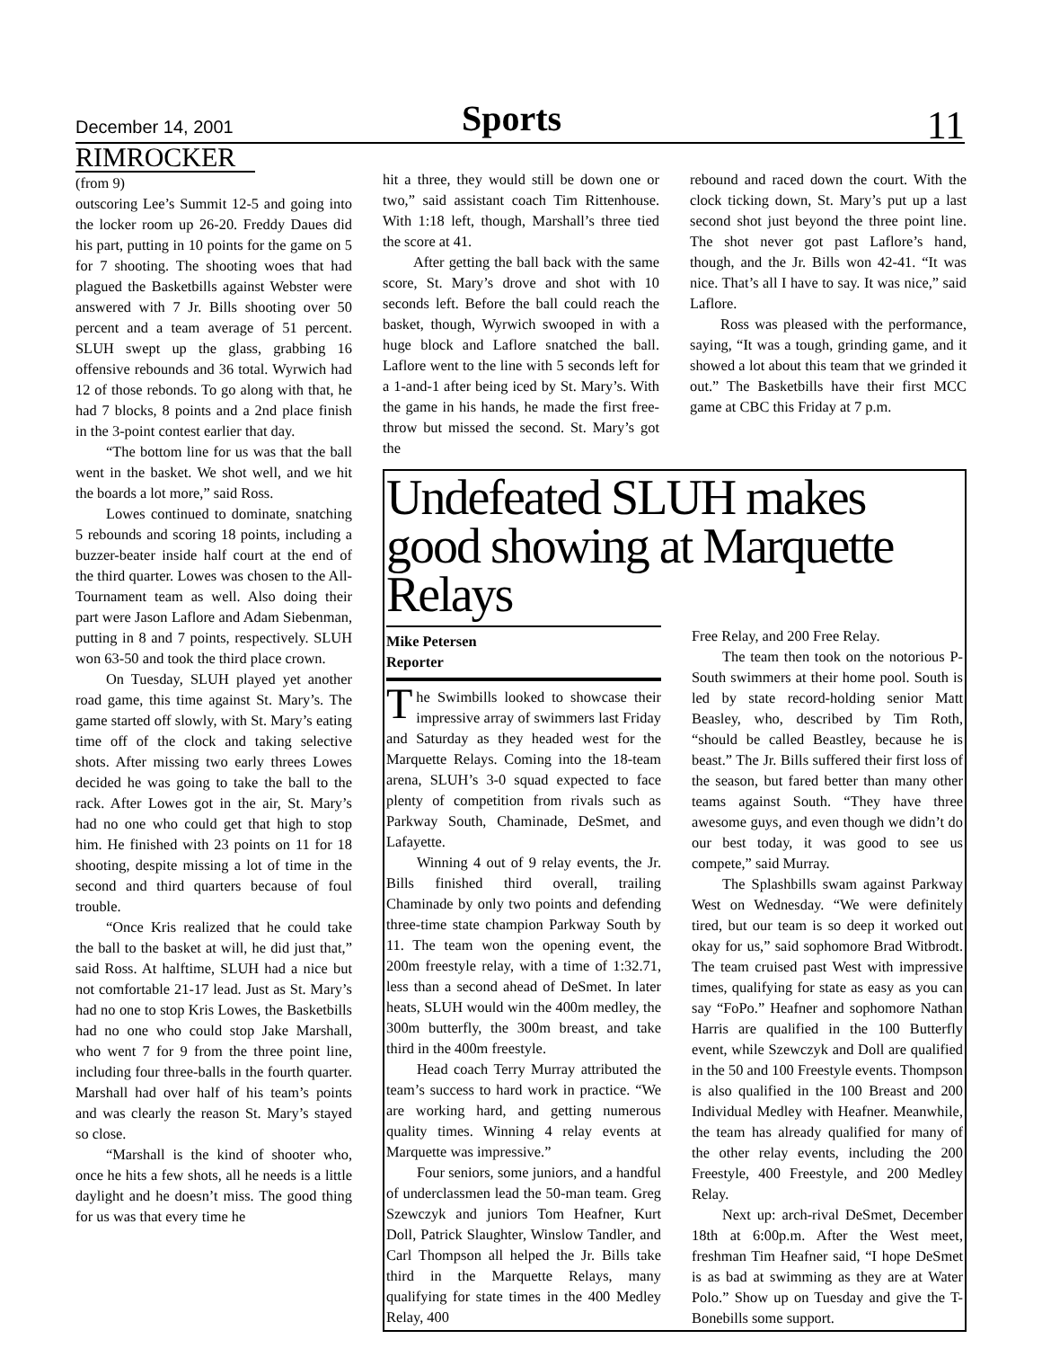December 14, 2001 Sports 11
RIMROCKER
(from 9)
outscoring Lee’s Summit 12-5 and going into the locker room up 26-20. Freddy Daues did his part, putting in 10 points for the game on 5 for 7 shooting. The shooting woes that had plagued the Basketbills against Webster were answered with 7 Jr. Bills shooting over 50 percent and a team average of 51 percent. SLUH swept up the glass, grabbing 16 offensive rebounds and 36 total. Wyrwich had 12 of those rebonds. To go along with that, he had 7 blocks, 8 points and a 2nd place finish in the 3-point contest earlier that day.
“The bottom line for us was that the ball went in the basket. We shot well, and we hit the boards a lot more,” said Ross.
Lowes continued to dominate, snatching 5 rebounds and scoring 18 points, including a buzzer-beater inside half court at the end of the third quarter. Lowes was chosen to the All-Tournament team as well. Also doing their part were Jason Laflore and Adam Siebenman, putting in 8 and 7 points, respectively. SLUH won 63-50 and took the third place crown.
On Tuesday, SLUH played yet another road game, this time against St. Mary’s. The game started off slowly, with St. Mary’s eating time off of the clock and taking selective shots. After missing two early threes Lowes decided he was going to take the ball to the rack. After Lowes got in the air, St. Mary’s had no one who could get that high to stop him. He finished with 23 points on 11 for 18 shooting, despite missing a lot of time in the second and third quarters because of foul trouble.
“Once Kris realized that he could take the ball to the basket at will, he did just that,” said Ross. At halftime, SLUH had a nice but not comfortable 21-17 lead. Just as St. Mary’s had no one to stop Kris Lowes, the Basketbills had no one who could stop Jake Marshall, who went 7 for 9 from the three point line, including four three-balls in the fourth quarter. Marshall had over half of his team’s points and was clearly the reason St. Mary’s stayed so close.
“Marshall is the kind of shooter who, once he hits a few shots, all he needs is a little daylight and he doesn’t miss. The good thing for us was that every time he
hit a three, they would still be down one or two,” said assistant coach Tim Rittenhouse. With 1:18 left, though, Marshall’s three tied the score at 41.
After getting the ball back with the same score, St. Mary’s drove and shot with 10 seconds left. Before the ball could reach the basket, though, Wyrwich swooped in with a huge block and Laflore snatched the ball. Laflore went to the line with 5 seconds left for a 1-and-1 after being iced by St. Mary’s. With the game in his hands, he made the first free-throw but missed the second. St. Mary’s got the
rebound and raced down the court. With the clock ticking down, St. Mary’s put up a last second shot just beyond the three point line. The shot never got past Laflore’s hand, though, and the Jr. Bills won 42-41. “It was nice. That’s all I have to say. It was nice,” said Laflore.
Ross was pleased with the performance, saying, “It was a tough, grinding game, and it showed a lot about this team that we grinded it out.” The Basketbills have their first MCC game at CBC this Friday at 7 p.m.
Undefeated SLUH makes good showing at Marquette Relays
Mike Petersen
Reporter
The Swimbills looked to showcase their impressive array of swimmers last Friday and Saturday as they headed west for the Marquette Relays. Coming into the 18-team arena, SLUH’s 3-0 squad expected to face plenty of competition from rivals such as Parkway South, Chaminade, DeSmet, and Lafayette.
Winning 4 out of 9 relay events, the Jr. Bills finished third overall, trailing Chaminade by only two points and defending three-time state champion Parkway South by 11. The team won the opening event, the 200m freestyle relay, with a time of 1:32.71, less than a second ahead of DeSmet. In later heats, SLUH would win the 400m medley, the 300m butterfly, the 300m breast, and take third in the 400m freestyle.
Head coach Terry Murray attributed the team’s success to hard work in practice. “We are working hard, and getting numerous quality times. Winning 4 relay events at Marquette was impressive.”
Four seniors, some juniors, and a handful of underclassmen lead the 50-man team. Greg Szewczyk and juniors Tom Heafner, Kurt Doll, Patrick Slaughter, Winslow Tandler, and Carl Thompson all helped the Jr. Bills take third in the Marquette Relays, many qualifying for state times in the 400 Medley Relay, 400
Free Relay, and 200 Free Relay.
The team then took on the notorious P-South swimmers at their home pool. South is led by state record-holding senior Matt Beasley, who, described by Tim Roth, “should be called Beastley, because he is beast.” The Jr. Bills suffered their first loss of the season, but fared better than many other teams against South. “They have three awesome guys, and even though we didn’t do our best today, it was good to see us compete,” said Murray.
The Splashbills swam against Parkway West on Wednesday. “We were definitely tired, but our team is so deep it worked out okay for us,” said sophomore Brad Witbrodt. The team cruised past West with impressive times, qualifying for state as easy as you can say “FoPo.” Heafner and sophomore Nathan Harris are qualified in the 100 Butterfly event, while Szewczyk and Doll are qualified in the 50 and 100 Freestyle events. Thompson is also qualified in the 100 Breast and 200 Individual Medley with Heafner. Meanwhile, the team has already qualified for many of the other relay events, including the 200 Freestyle, 400 Freestyle, and 200 Medley Relay.
Next up: arch-rival DeSmet, December 18th at 6:00p.m. After the West meet, freshman Tim Heafner said, “I hope DeSmet is as bad at swimming as they are at Water Polo.” Show up on Tuesday and give the T-Bonebills some support.